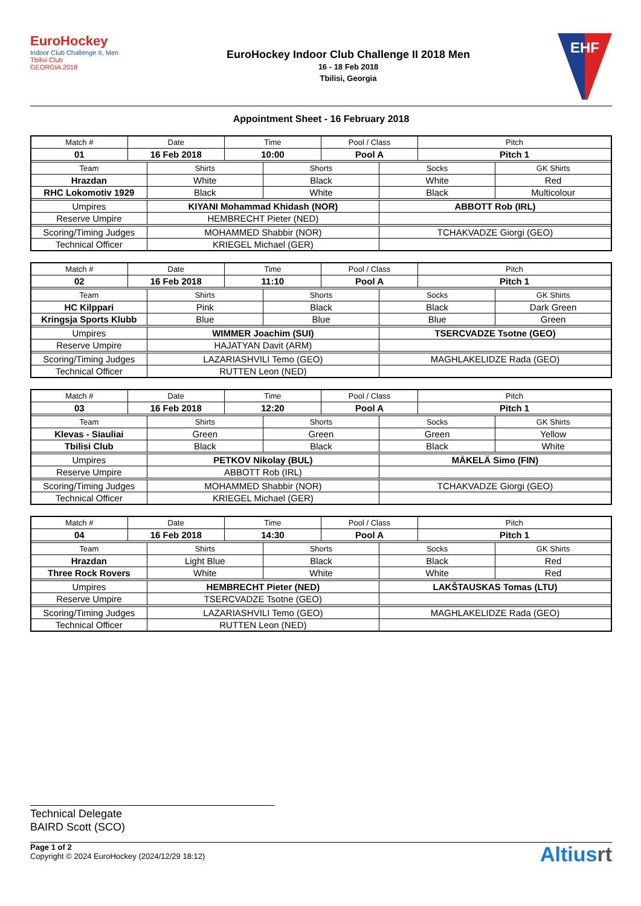EuroHockey
Indoor Club Challenge II, Men
Tbilisi Club
GEORGIA 2018
EuroHockey Indoor Club Challenge II 2018 Men
16 - 18 Feb 2018
Tbilisi, Georgia
EHF
Appointment Sheet - 16 February 2018
| Match # | Date | | Time | | Pool / Class | | Pitch | |
| 01 | 16 Feb 2018 | | 10:00 | | Pool A | | Pitch 1 | |
| Team | | Shirts | | Shorts | | Socks | | GK Shirts |
| Hrazdan | | White | | Black | | White | | Red |
| RHC Lokomotiv 1929 | | Black | | White | | Black | | Multicolour |
| Umpires | | KIYANI Mohammad Khidash (NOR) | | | | ABBOTT Rob (IRL) | | |
| Reserve Umpire | | HEMBRECHT Pieter (NED) | | | | | | |
| Scoring/Timing Judges | | MOHAMMED Shabbir (NOR) | | | | TCHAKVADZE Giorgi (GEO) | | |
| Technical Officer | | KRIEGEL Michael (GER) | | | | | | |
| Match # | Date | | Time | | Pool / Class | | Pitch | |
| 02 | 16 Feb 2018 | | 11:10 | | Pool A | | Pitch 1 | |
| Team | | Shirts | | Shorts | | Socks | | GK Shirts |
| HC Kilppari | | Pink | | Black | | Black | | Dark Green |
| Kringsja Sports Klubb | | Blue | | Blue | | Blue | | Green |
| Umpires | | WIMMER Joachim (SUI) | | | | TSERCVADZE Tsotne (GEO) | | |
| Reserve Umpire | | HAJATYAN Davit (ARM) | | | | | | |
| Scoring/Timing Judges | | LAZARIASHVILI Temo (GEO) | | | | MAGHLAKELIDZE Rada (GEO) | | |
| Technical Officer | | RUTTEN Leon (NED) | | | | | | |
| Match # | Date | | Time | | Pool / Class | | Pitch | |
| 03 | 16 Feb 2018 | | 12:20 | | Pool A | | Pitch 1 | |
| Team | | Shirts | | Shorts | | Socks | | GK Shirts |
| Klevas - Siauliai | | Green | | Green | | Green | | Yellow |
| Tbilisi Club | | Black | | Black | | Black | | White |
| Umpires | | PETKOV Nikolay (BUL) | | | | MÄKELÄ Simo (FIN) | | |
| Reserve Umpire | | ABBOTT Rob (IRL) | | | | | | |
| Scoring/Timing Judges | | MOHAMMED Shabbir (NOR) | | | | TCHAKVADZE Giorgi (GEO) | | |
| Technical Officer | | KRIEGEL Michael (GER) | | | | | | |
| Match # | Date | | Time | | Pool / Class | | Pitch | |
| 04 | 16 Feb 2018 | | 14:30 | | Pool A | | Pitch 1 | |
| Team | | Shirts | | Shorts | | Socks | | GK Shirts |
| Hrazdan | | Light Blue | | Black | | Black | | Red |
| Three Rock Rovers | | White | | White | | White | | Red |
| Umpires | | HEMBRECHT Pieter (NED) | | | | LAKŠTAUSKAS Tomas (LTU) | | |
| Reserve Umpire | | TSERCVADZE Tsotne (GEO) | | | | | | |
| Scoring/Timing Judges | | LAZARIASHVILI Temo (GEO) | | | | MAGHLAKELIDZE Rada (GEO) | | |
| Technical Officer | | RUTTEN Leon (NED) | | | | | | |
Technical Delegate
BAIRD Scott (SCO)
Page 1 of 2
Copyright © 2024 EuroHockey (2024/12/29 18:12)
Altiusrt